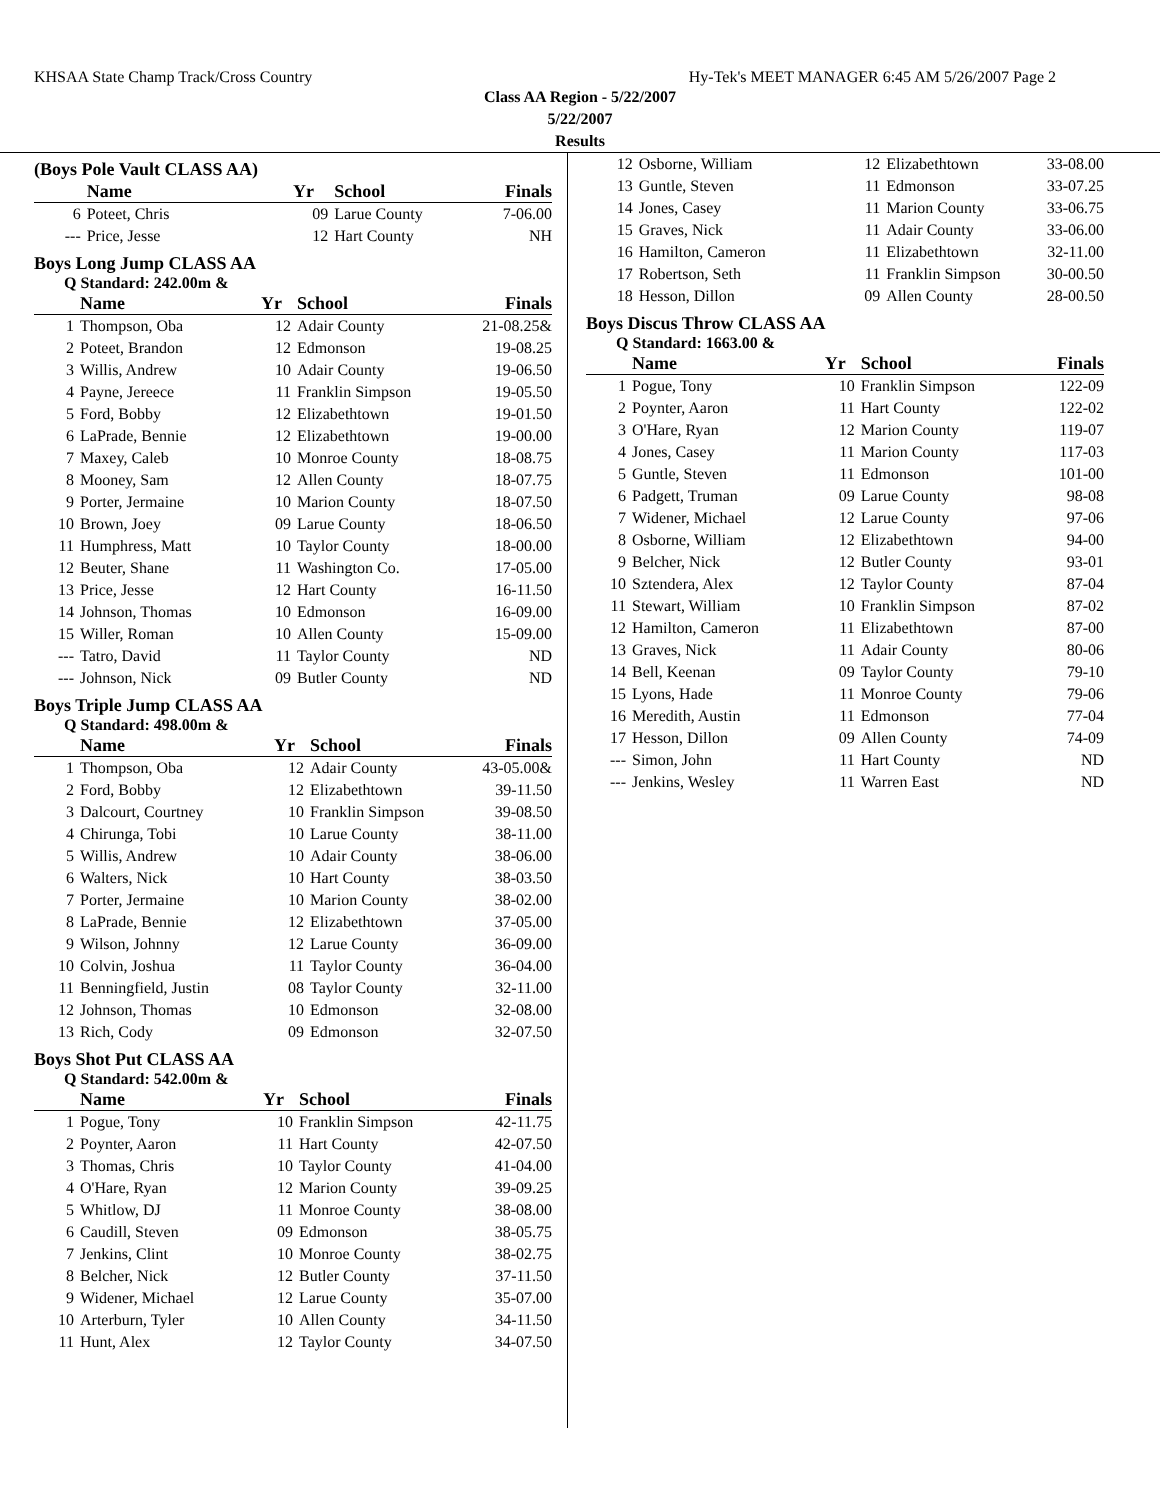KHSAA State Champ Track/Cross Country Hy-Tek's MEET MANAGER 6:45 AM 5/26/2007 Page 2
Class AA Region - 5/22/2007
5/22/2007
Results
(Boys Pole Vault CLASS AA)
| | Name | Yr | School | Finals |
| --- | --- | --- | --- | --- |
| 6 | Poteet, Chris | 09 | Larue County | 7-06.00 |
| --- | Price, Jesse | 12 | Hart County | NH |
Boys Long Jump CLASS AA
Q Standard: 242.00m &
| | Name | Yr | School | Finals |
| --- | --- | --- | --- | --- |
| 1 | Thompson, Oba | 12 | Adair County | 21-08.25& |
| 2 | Poteet, Brandon | 12 | Edmonson | 19-08.25 |
| 3 | Willis, Andrew | 10 | Adair County | 19-06.50 |
| 4 | Payne, Jereece | 11 | Franklin Simpson | 19-05.50 |
| 5 | Ford, Bobby | 12 | Elizabethtown | 19-01.50 |
| 6 | LaPrade, Bennie | 12 | Elizabethtown | 19-00.00 |
| 7 | Maxey, Caleb | 10 | Monroe County | 18-08.75 |
| 8 | Mooney, Sam | 12 | Allen County | 18-07.75 |
| 9 | Porter, Jermaine | 10 | Marion County | 18-07.50 |
| 10 | Brown, Joey | 09 | Larue County | 18-06.50 |
| 11 | Humphress, Matt | 10 | Taylor County | 18-00.00 |
| 12 | Beuter, Shane | 11 | Washington Co. | 17-05.00 |
| 13 | Price, Jesse | 12 | Hart County | 16-11.50 |
| 14 | Johnson, Thomas | 10 | Edmonson | 16-09.00 |
| 15 | Willer, Roman | 10 | Allen County | 15-09.00 |
| --- | Tatro, David | 11 | Taylor County | ND |
| --- | Johnson, Nick | 09 | Butler County | ND |
Boys Triple Jump CLASS AA
Q Standard: 498.00m &
| | Name | Yr | School | Finals |
| --- | --- | --- | --- | --- |
| 1 | Thompson, Oba | 12 | Adair County | 43-05.00& |
| 2 | Ford, Bobby | 12 | Elizabethtown | 39-11.50 |
| 3 | Dalcourt, Courtney | 10 | Franklin Simpson | 39-08.50 |
| 4 | Chirunga, Tobi | 10 | Larue County | 38-11.00 |
| 5 | Willis, Andrew | 10 | Adair County | 38-06.00 |
| 6 | Walters, Nick | 10 | Hart County | 38-03.50 |
| 7 | Porter, Jermaine | 10 | Marion County | 38-02.00 |
| 8 | LaPrade, Bennie | 12 | Elizabethtown | 37-05.00 |
| 9 | Wilson, Johnny | 12 | Larue County | 36-09.00 |
| 10 | Colvin, Joshua | 11 | Taylor County | 36-04.00 |
| 11 | Benningfield, Justin | 08 | Taylor County | 32-11.00 |
| 12 | Johnson, Thomas | 10 | Edmonson | 32-08.00 |
| 13 | Rich, Cody | 09 | Edmonson | 32-07.50 |
Boys Shot Put CLASS AA
Q Standard: 542.00m &
| | Name | Yr | School | Finals |
| --- | --- | --- | --- | --- |
| 1 | Pogue, Tony | 10 | Franklin Simpson | 42-11.75 |
| 2 | Poynter, Aaron | 11 | Hart County | 42-07.50 |
| 3 | Thomas, Chris | 10 | Taylor County | 41-04.00 |
| 4 | O'Hare, Ryan | 12 | Marion County | 39-09.25 |
| 5 | Whitlow, DJ | 11 | Monroe County | 38-08.00 |
| 6 | Caudill, Steven | 09 | Edmonson | 38-05.75 |
| 7 | Jenkins, Clint | 10 | Monroe County | 38-02.75 |
| 8 | Belcher, Nick | 12 | Butler County | 37-11.50 |
| 9 | Widener, Michael | 12 | Larue County | 35-07.00 |
| 10 | Arterburn, Tyler | 10 | Allen County | 34-11.50 |
| 11 | Hunt, Alex | 12 | Taylor County | 34-07.50 |
| 12 | Osborne, William | 12 | Elizabethtown | 33-08.00 |
| 13 | Guntle, Steven | 11 | Edmonson | 33-07.25 |
| 14 | Jones, Casey | 11 | Marion County | 33-06.75 |
| 15 | Graves, Nick | 11 | Adair County | 33-06.00 |
| 16 | Hamilton, Cameron | 11 | Elizabethtown | 32-11.00 |
| 17 | Robertson, Seth | 11 | Franklin Simpson | 30-00.50 |
| 18 | Hesson, Dillon | 09 | Allen County | 28-00.50 |
Boys Discus Throw CLASS AA
Q Standard: 1663.00 &
| | Name | Yr | School | Finals |
| --- | --- | --- | --- | --- |
| 1 | Pogue, Tony | 10 | Franklin Simpson | 122-09 |
| 2 | Poynter, Aaron | 11 | Hart County | 122-02 |
| 3 | O'Hare, Ryan | 12 | Marion County | 119-07 |
| 4 | Jones, Casey | 11 | Marion County | 117-03 |
| 5 | Guntle, Steven | 11 | Edmonson | 101-00 |
| 6 | Padgett, Truman | 09 | Larue County | 98-08 |
| 7 | Widener, Michael | 12 | Larue County | 97-06 |
| 8 | Osborne, William | 12 | Elizabethtown | 94-00 |
| 9 | Belcher, Nick | 12 | Butler County | 93-01 |
| 10 | Sztendera, Alex | 12 | Taylor County | 87-04 |
| 11 | Stewart, William | 10 | Franklin Simpson | 87-02 |
| 12 | Hamilton, Cameron | 11 | Elizabethtown | 87-00 |
| 13 | Graves, Nick | 11 | Adair County | 80-06 |
| 14 | Bell, Keenan | 09 | Taylor County | 79-10 |
| 15 | Lyons, Hade | 11 | Monroe County | 79-06 |
| 16 | Meredith, Austin | 11 | Edmonson | 77-04 |
| 17 | Hesson, Dillon | 09 | Allen County | 74-09 |
| --- | Simon, John | 11 | Hart County | ND |
| --- | Jenkins, Wesley | 11 | Warren East | ND |